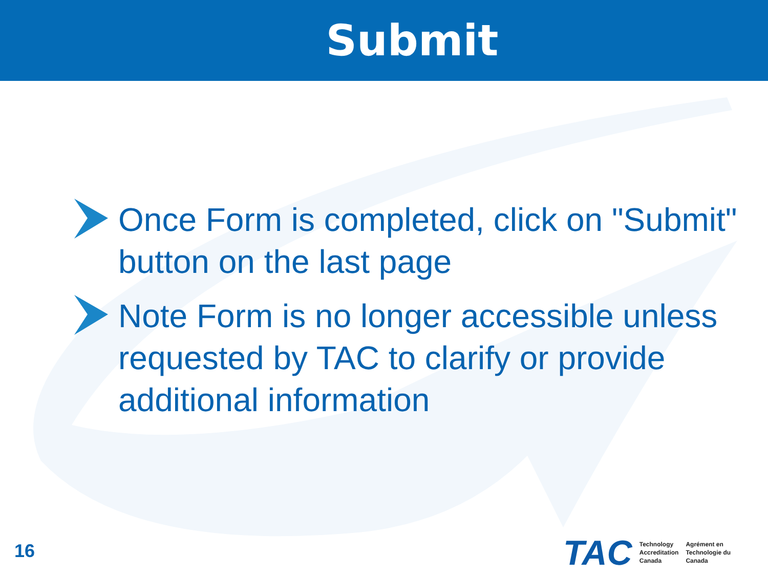Submit
Once Form is completed, click on "Submit" button on the last page
Note Form is no longer accessible unless requested by TAC to clarify or provide additional information
16
TAC
Technology
Accreditation
Canada
Agrément en
Technologie du
Canada